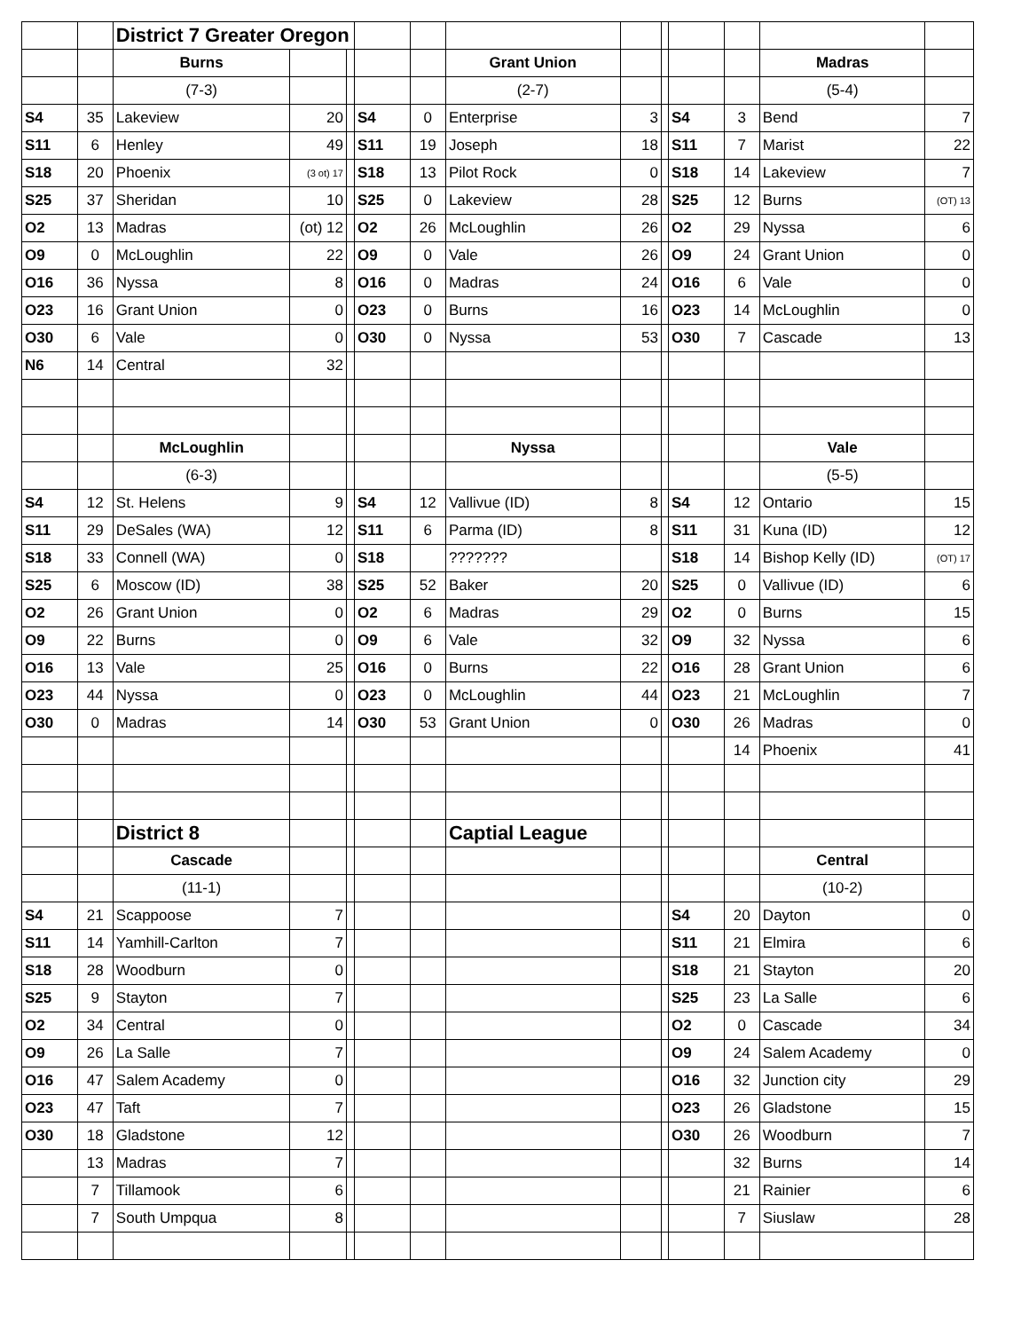| | | District 7 Greater Oregon | | | | | | | | | | | |
| | | Burns | | | | | Grant Union | | | | | Madras | |
| | | (7-3) | | | | | (2-7) | | | | | (5-4) | |
| S4 | 35 | Lakeview | 20 | | S4 | 0 | Enterprise | 3 | | S4 | 3 | Bend | 7 |
| S11 | 6 | Henley | 49 | | S11 | 19 | Joseph | 18 | | S11 | 7 | Marist | 22 |
| S18 | 20 | Phoenix | (3 ot) 17 | | S18 | 13 | Pilot Rock | 0 | | S18 | 14 | Lakeview | 7 |
| S25 | 37 | Sheridan | 10 | | S25 | 0 | Lakeview | 28 | | S25 | 12 | Burns | (OT) 13 |
| O2 | 13 | Madras | (ot) 12 | | O2 | 26 | McLoughlin | 26 | | O2 | 29 | Nyssa | 6 |
| O9 | 0 | McLoughlin | 22 | | O9 | 0 | Vale | 26 | | O9 | 24 | Grant Union | 0 |
| O16 | 36 | Nyssa | 8 | | O16 | 0 | Madras | 24 | | O16 | 6 | Vale | 0 |
| O23 | 16 | Grant Union | 0 | | O23 | 0 | Burns | 16 | | O23 | 14 | McLoughlin | 0 |
| O30 | 6 | Vale | 0 | | O30 | 0 | Nyssa | 53 | | O30 | 7 | Cascade | 13 |
| N6 | 14 | Central | 32 | | | | | | | | | | |
| | | McLoughlin | | | | | Nyssa | | | | | Vale | |
| | | (6-3) | | | | | | | | | | (5-5) | |
| S4 | 12 | St. Helens | 9 | | S4 | 12 | Vallivue (ID) | 8 | | S4 | 12 | Ontario | 15 |
| S11 | 29 | DeSales (WA) | 12 | | S11 | 6 | Parma (ID) | 8 | | S11 | 31 | Kuna (ID) | 12 |
| S18 | 33 | Connell (WA) | 0 | | S18 | | ??????? | | | S18 | 14 | Bishop Kelly (ID) | (OT) 17 |
| S25 | 6 | Moscow (ID) | 38 | | S25 | 52 | Baker | 20 | | S25 | 0 | Vallivue (ID) | 6 |
| O2 | 26 | Grant Union | 0 | | O2 | 6 | Madras | 29 | | O2 | 0 | Burns | 15 |
| O9 | 22 | Burns | 0 | | O9 | 6 | Vale | 32 | | O9 | 32 | Nyssa | 6 |
| O16 | 13 | Vale | 25 | | O16 | 0 | Burns | 22 | | O16 | 28 | Grant Union | 6 |
| O23 | 44 | Nyssa | 0 | | O23 | 0 | McLoughlin | 44 | | O23 | 21 | McLoughlin | 7 |
| O30 | 0 | Madras | 14 | | O30 | 53 | Grant Union | 0 | | O30 | 26 | Madras | 0 |
| | | | | | | | | | | | 14 | Phoenix | 41 |
| | | District 8 | | | | | Captial League | | | | | | |
| | | Cascade | | | | | | | | | | Central | |
| | | (11-1) | | | | | | | | | | (10-2) | |
| S4 | 21 | Scappoose | 7 | | | | | | | S4 | 20 | Dayton | 0 |
| S11 | 14 | Yamhill-Carlton | 7 | | | | | | | S11 | 21 | Elmira | 6 |
| S18 | 28 | Woodburn | 0 | | | | | | | S18 | 21 | Stayton | 20 |
| S25 | 9 | Stayton | 7 | | | | | | | S25 | 23 | La Salle | 6 |
| O2 | 34 | Central | 0 | | | | | | | O2 | 0 | Cascade | 34 |
| O9 | 26 | La Salle | 7 | | | | | | | O9 | 24 | Salem Academy | 0 |
| O16 | 47 | Salem Academy | 0 | | | | | | | O16 | 32 | Junction city | 29 |
| O23 | 47 | Taft | 7 | | | | | | | O23 | 26 | Gladstone | 15 |
| O30 | 18 | Gladstone | 12 | | | | | | | O30 | 26 | Woodburn | 7 |
| | 13 | Madras | 7 | | | | | | | | 32 | Burns | 14 |
| | 7 | Tillamook | 6 | | | | | | | | 21 | Rainier | 6 |
| | 7 | South Umpqua | 8 | | | | | | | | 7 | Siuslaw | 28 |